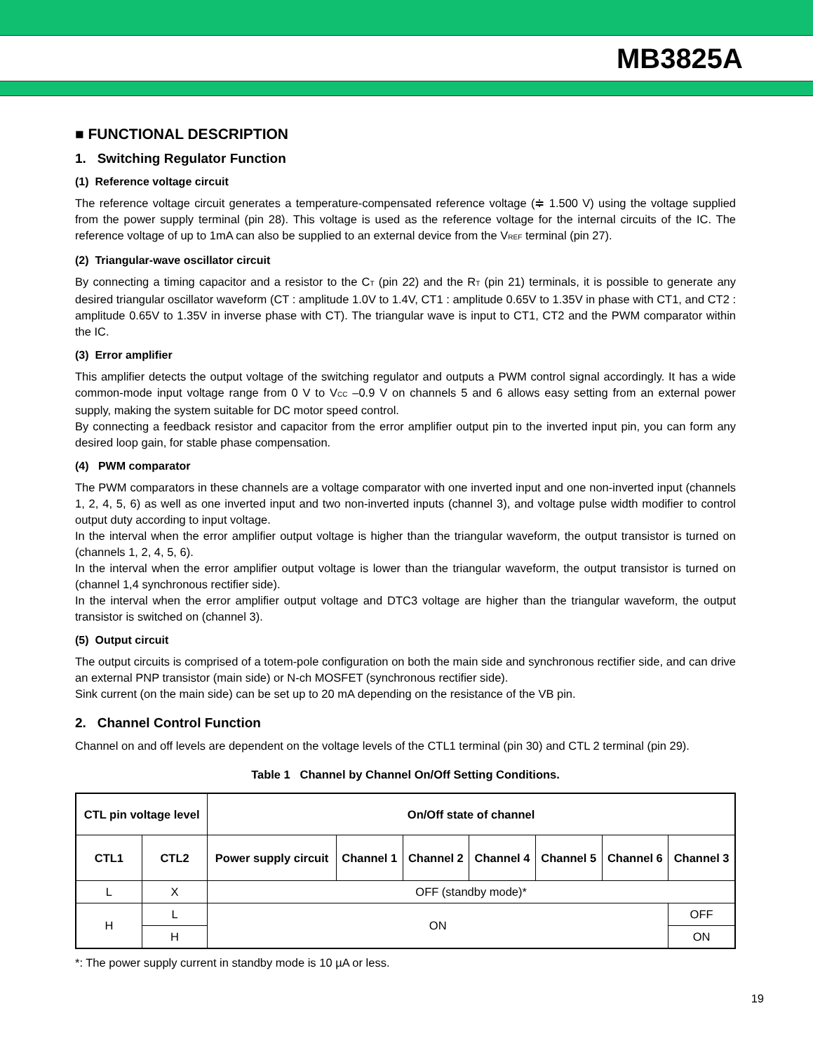MB3825A
■ FUNCTIONAL DESCRIPTION
1. Switching Regulator Function
(1) Reference voltage circuit
The reference voltage circuit generates a temperature-compensated reference voltage (≑ 1.500 V) using the voltage supplied from the power supply terminal (pin 28). This voltage is used as the reference voltage for the internal circuits of the IC. The reference voltage of up to 1mA can also be supplied to an external device from the V<sub>REF</sub> terminal (pin 27).
(2) Triangular-wave oscillator circuit
By connecting a timing capacitor and a resistor to the C<sub>T</sub> (pin 22) and the R<sub>T</sub> (pin 21) terminals, it is possible to generate any desired triangular oscillator waveform (CT : amplitude 1.0V to 1.4V, CT1 : amplitude 0.65V to 1.35V in phase with CT1, and CT2 : amplitude 0.65V to 1.35V in inverse phase with CT). The triangular wave is input to CT1, CT2 and the PWM comparator within the IC.
(3) Error amplifier
This amplifier detects the output voltage of the switching regulator and outputs a PWM control signal accordingly. It has a wide common-mode input voltage range from 0 V to V<sub>CC</sub> –0.9 V on channels 5 and 6 allows easy setting from an external power supply, making the system suitable for DC motor speed control.
By connecting a feedback resistor and capacitor from the error amplifier output pin to the inverted input pin, you can form any desired loop gain, for stable phase compensation.
(4) PWM comparator
The PWM comparators in these channels are a voltage comparator with one inverted input and one non-inverted input (channels 1, 2, 4, 5, 6) as well as one inverted input and two non-inverted inputs (channel 3), and voltage pulse width modifier to control output duty according to input voltage.
In the interval when the error amplifier output voltage is higher than the triangular waveform, the output transistor is turned on (channels 1, 2, 4, 5, 6).
In the interval when the error amplifier output voltage is lower than the triangular waveform, the output transistor is turned on (channel 1,4 synchronous rectifier side).
In the interval when the error amplifier output voltage and DTC3 voltage are higher than the triangular waveform, the output transistor is switched on (channel 3).
(5) Output circuit
The output circuits is comprised of a totem-pole configuration on both the main side and synchronous rectifier side, and can drive an external PNP transistor (main side) or N-ch MOSFET (synchronous rectifier side).
Sink current (on the main side) can be set up to 20 mA depending on the resistance of the VB pin.
2. Channel Control Function
Channel on and off levels are dependent on the voltage levels of the CTL1 terminal (pin 30) and CTL 2 terminal (pin 29).
Table 1 Channel by Channel On/Off Setting Conditions.
| CTL pin voltage level | | On/Off state of channel | | | | | | |
| --- | --- | --- | --- | --- | --- | --- | --- | --- |
| CTL1 | CTL2 | Power supply circuit | Channel 1 | Channel 2 | Channel 4 | Channel 5 | Channel 6 | Channel 3 |
| L | X | OFF (standby mode)* | | | | | | |
| H | L | ON | | | | | | OFF |
| | H | | | | | | | ON |
*: The power supply current in standby mode is 10 µA or less.
19